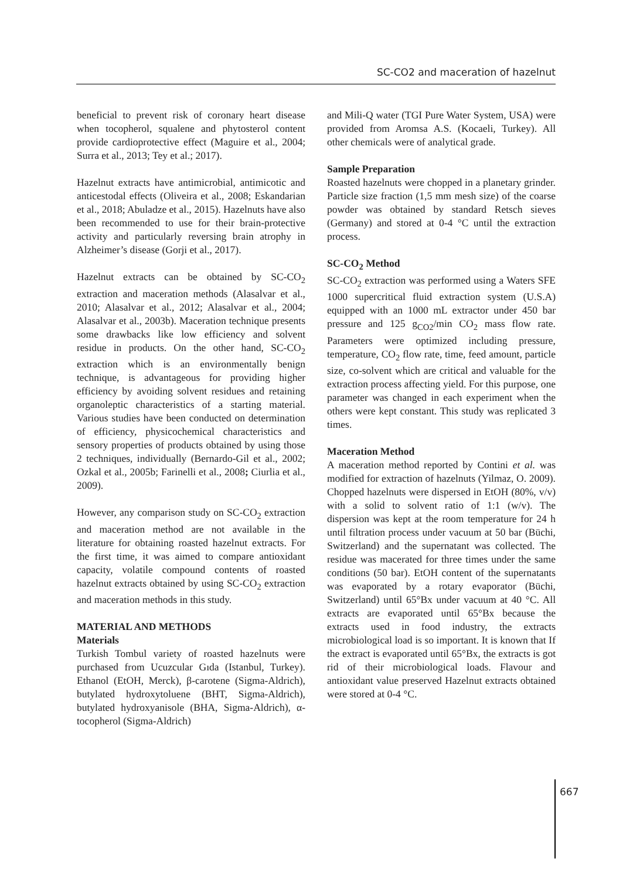SC-CO2 and maceration of hazelnut
beneficial to prevent risk of coronary heart disease when tocopherol, squalene and phytosterol content provide cardioprotective effect (Maguire et al., 2004; Surra et al., 2013; Tey et al.; 2017).
Hazelnut extracts have antimicrobial, antimicotic and anticestodal effects (Oliveira et al., 2008; Eskandarian et al., 2018; Abuladze et al., 2015). Hazelnuts have also been recommended to use for their brain-protective activity and particularly reversing brain atrophy in Alzheimer’s disease (Gorji et al., 2017).
Hazelnut extracts can be obtained by SC-CO<sub>2</sub> extraction and maceration methods (Alasalvar et al., 2010; Alasalvar et al., 2012; Alasalvar et al., 2004; Alasalvar et al., 2003b). Maceration technique presents some drawbacks like low efficiency and solvent residue in products. On the other hand, SC-CO<sub>2</sub> extraction which is an environmentally benign technique, is advantageous for providing higher efficiency by avoiding solvent residues and retaining organoleptic characteristics of a starting material. Various studies have been conducted on determination of efficiency, physicochemical characteristics and sensory properties of products obtained by using those 2 techniques, individually (Bernardo-Gil et al., 2002; Ozkal et al., 2005b; Farinelli et al., 2008; Ciurlia et al., 2009).
However, any comparison study on SC-CO<sub>2</sub> extraction and maceration method are not available in the literature for obtaining roasted hazelnut extracts. For the first time, it was aimed to compare antioxidant capacity, volatile compound contents of roasted hazelnut extracts obtained by using SC-CO<sub>2</sub> extraction and maceration methods in this study.
MATERIAL AND METHODS
Materials
Turkish Tombul variety of roasted hazelnuts were purchased from Ucuzcular Gıda (Istanbul, Turkey). Ethanol (EtOH, Merck), β-carotene (Sigma-Aldrich), butylated hydroxytoluene (BHT, Sigma-Aldrich), butylated hydroxyanisole (BHA, Sigma-Aldrich), α-tocopherol (Sigma-Aldrich)
and Mili-Q water (TGI Pure Water System, USA) were provided from Aromsa A.S. (Kocaeli, Turkey). All other chemicals were of analytical grade.
Sample Preparation
Roasted hazelnuts were chopped in a planetary grinder. Particle size fraction (1,5 mm mesh size) of the coarse powder was obtained by standard Retsch sieves (Germany) and stored at 0-4 °C until the extraction process.
SC-CO<sub>2</sub> Method
SC-CO<sub>2</sub> extraction was performed using a Waters SFE 1000 supercritical fluid extraction system (U.S.A) equipped with an 1000 mL extractor under 450 bar pressure and 125 g<sub>CO2</sub>/min CO<sub>2</sub> mass flow rate. Parameters were optimized including pressure, temperature, CO<sub>2</sub> flow rate, time, feed amount, particle size, co-solvent which are critical and valuable for the extraction process affecting yield. For this purpose, one parameter was changed in each experiment when the others were kept constant. This study was replicated 3 times.
Maceration Method
A maceration method reported by Contini et al. was modified for extraction of hazelnuts (Yilmaz, O. 2009). Chopped hazelnuts were dispersed in EtOH (80%, v/v) with a solid to solvent ratio of 1:1 (w/v). The dispersion was kept at the room temperature for 24 h until filtration process under vacuum at 50 bar (Büchi, Switzerland) and the supernatant was collected. The residue was macerated for three times under the same conditions (50 bar). EtOH content of the supernatants was evaporated by a rotary evaporator (Büchi, Switzerland) until 65°Bx under vacuum at 40 °C. All extracts are evaporated until 65°Bx because the extracts used in food industry, the extracts microbiological load is so important. It is known that If the extract is evaporated until 65°Bx, the extracts is got rid of their microbiological loads. Flavour and antioxidant value preserved Hazelnut extracts obtained were stored at 0-4 °C.
667